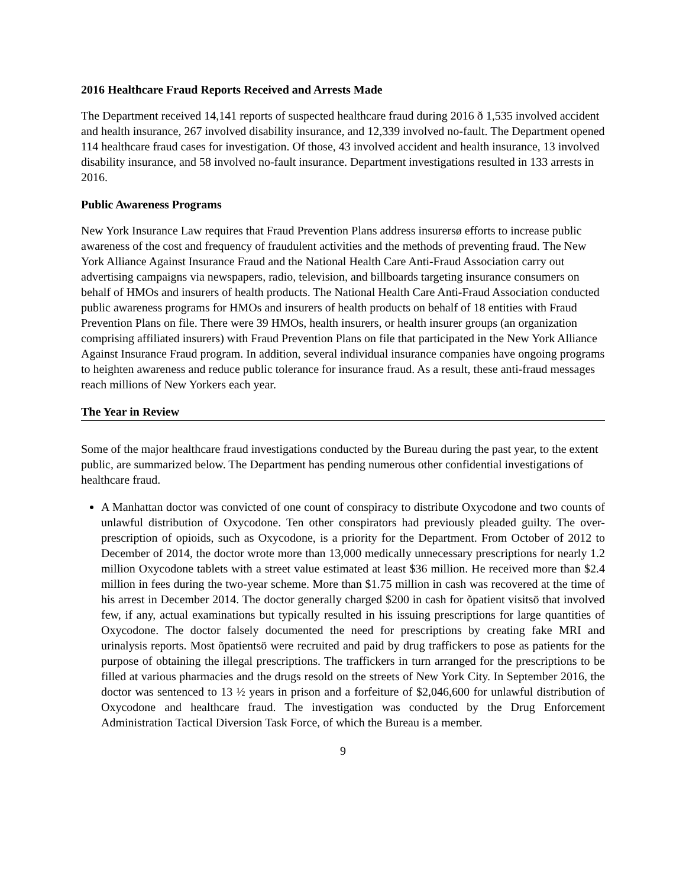2016 Healthcare Fraud Reports Received and Arrests Made
The Department received 14,141 reports of suspected healthcare fraud during 2016 ð 1,535 involved accident and health insurance, 267 involved disability insurance, and 12,339 involved no-fault. The Department opened 114 healthcare fraud cases for investigation. Of those, 43 involved accident and health insurance, 13 involved disability insurance, and 58 involved no-fault insurance. Department investigations resulted in 133 arrests in 2016.
Public Awareness Programs
New York Insurance Law requires that Fraud Prevention Plans address insurersø efforts to increase public awareness of the cost and frequency of fraudulent activities and the methods of preventing fraud. The New York Alliance Against Insurance Fraud and the National Health Care Anti-Fraud Association carry out advertising campaigns via newspapers, radio, television, and billboards targeting insurance consumers on behalf of HMOs and insurers of health products. The National Health Care Anti-Fraud Association conducted public awareness programs for HMOs and insurers of health products on behalf of 18 entities with Fraud Prevention Plans on file. There were 39 HMOs, health insurers, or health insurer groups (an organization comprising affiliated insurers) with Fraud Prevention Plans on file that participated in the New York Alliance Against Insurance Fraud program. In addition, several individual insurance companies have ongoing programs to heighten awareness and reduce public tolerance for insurance fraud. As a result, these anti-fraud messages reach millions of New Yorkers each year.
The Year in Review
Some of the major healthcare fraud investigations conducted by the Bureau during the past year, to the extent public, are summarized below. The Department has pending numerous other confidential investigations of healthcare fraud.
A Manhattan doctor was convicted of one count of conspiracy to distribute Oxycodone and two counts of unlawful distribution of Oxycodone. Ten other conspirators had previously pleaded guilty. The over-prescription of opioids, such as Oxycodone, is a priority for the Department. From October of 2012 to December of 2014, the doctor wrote more than 13,000 medically unnecessary prescriptions for nearly 1.2 million Oxycodone tablets with a street value estimated at least $36 million. He received more than $2.4 million in fees during the two-year scheme. More than $1.75 million in cash was recovered at the time of his arrest in December 2014. The doctor generally charged $200 in cash for õpatient visitsö that involved few, if any, actual examinations but typically resulted in his issuing prescriptions for large quantities of Oxycodone. The doctor falsely documented the need for prescriptions by creating fake MRI and urinalysis reports. Most õpatientsö were recruited and paid by drug traffickers to pose as patients for the purpose of obtaining the illegal prescriptions. The traffickers in turn arranged for the prescriptions to be filled at various pharmacies and the drugs resold on the streets of New York City. In September 2016, the doctor was sentenced to 13 ½ years in prison and a forfeiture of $2,046,600 for unlawful distribution of Oxycodone and healthcare fraud. The investigation was conducted by the Drug Enforcement Administration Tactical Diversion Task Force, of which the Bureau is a member.
9